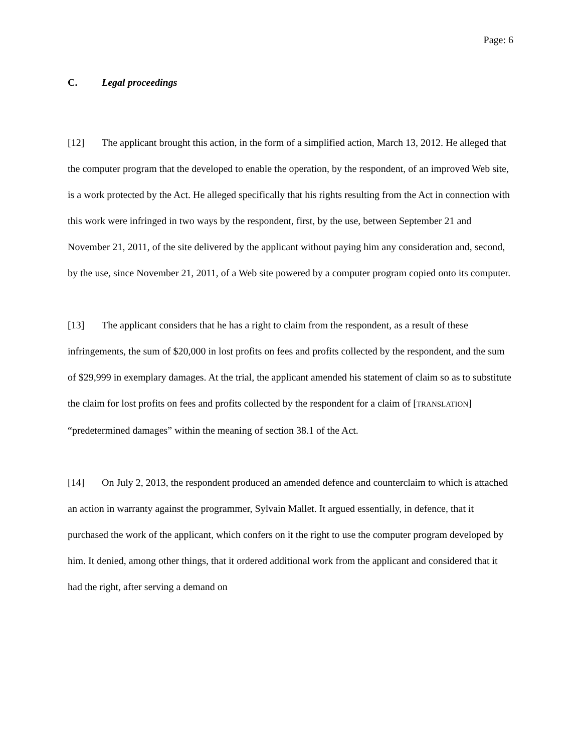Page: 6
C. Legal proceedings
[12] The applicant brought this action, in the form of a simplified action, March 13, 2012. He alleged that the computer program that the developed to enable the operation, by the respondent, of an improved Web site, is a work protected by the Act. He alleged specifically that his rights resulting from the Act in connection with this work were infringed in two ways by the respondent, first, by the use, between September 21 and November 21, 2011, of the site delivered by the applicant without paying him any consideration and, second, by the use, since November 21, 2011, of a Web site powered by a computer program copied onto its computer.
[13] The applicant considers that he has a right to claim from the respondent, as a result of these infringements, the sum of $20,000 in lost profits on fees and profits collected by the respondent, and the sum of $29,999 in exemplary damages. At the trial, the applicant amended his statement of claim so as to substitute the claim for lost profits on fees and profits collected by the respondent for a claim of [TRANSLATION] “predetermined damages” within the meaning of section 38.1 of the Act.
[14] On July 2, 2013, the respondent produced an amended defence and counterclaim to which is attached an action in warranty against the programmer, Sylvain Mallet. It argued essentially, in defence, that it purchased the work of the applicant, which confers on it the right to use the computer program developed by him. It denied, among other things, that it ordered additional work from the applicant and considered that it had the right, after serving a demand on